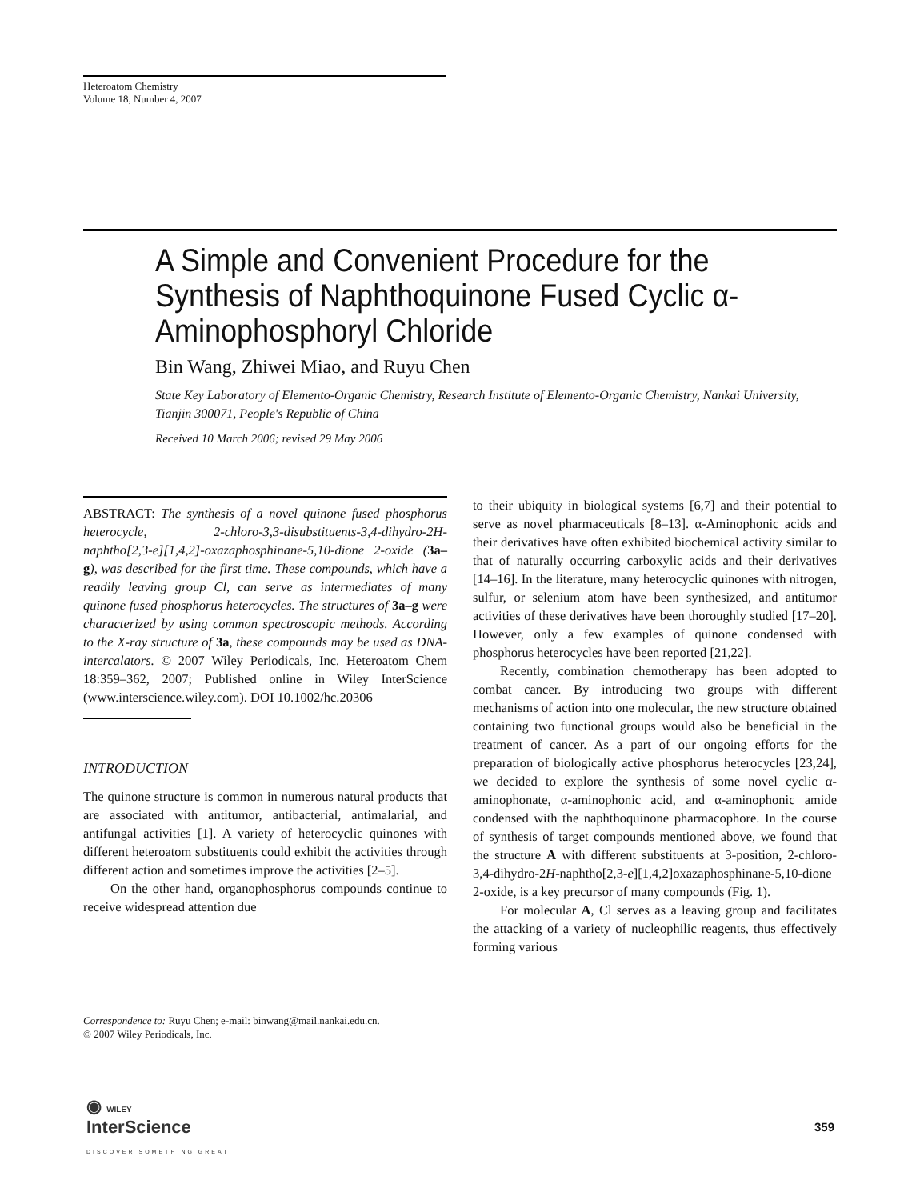Heteroatom Chemistry
Volume 18, Number 4, 2007
A Simple and Convenient Procedure for the Synthesis of Naphthoquinone Fused Cyclic α-Aminophosphoryl Chloride
Bin Wang, Zhiwei Miao, and Ruyu Chen
State Key Laboratory of Elemento-Organic Chemistry, Research Institute of Elemento-Organic Chemistry, Nankai University, Tianjin 300071, People's Republic of China
Received 10 March 2006; revised 29 May 2006
ABSTRACT: The synthesis of a novel quinone fused phosphorus heterocycle, 2-chloro-3,3-disubstituents-3,4-dihydro-2H-naphtho[2,3-e][1,4,2]-oxazaphosphinane-5,10-dione 2-oxide (3a–g), was described for the first time. These compounds, which have a readily leaving group Cl, can serve as intermediates of many quinone fused phosphorus heterocycles. The structures of 3a–g were characterized by using common spectroscopic methods. According to the X-ray structure of 3a, these compounds may be used as DNA-intercalators. © 2007 Wiley Periodicals, Inc. Heteroatom Chem 18:359–362, 2007; Published online in Wiley InterScience (www.interscience.wiley.com). DOI 10.1002/hc.20306
INTRODUCTION
The quinone structure is common in numerous natural products that are associated with antitumor, antibacterial, antimalarial, and antifungal activities [1]. A variety of heterocyclic quinones with different heteroatom substituents could exhibit the activities through different action and sometimes improve the activities [2–5].
On the other hand, organophosphorus compounds continue to receive widespread attention due
to their ubiquity in biological systems [6,7] and their potential to serve as novel pharmaceuticals [8–13]. α-Aminophonic acids and their derivatives have often exhibited biochemical activity similar to that of naturally occurring carboxylic acids and their derivatives [14–16]. In the literature, many heterocyclic quinones with nitrogen, sulfur, or selenium atom have been synthesized, and antitumor activities of these derivatives have been thoroughly studied [17–20]. However, only a few examples of quinone condensed with phosphorus heterocycles have been reported [21,22].
Recently, combination chemotherapy has been adopted to combat cancer. By introducing two groups with different mechanisms of action into one molecular, the new structure obtained containing two functional groups would also be beneficial in the treatment of cancer. As a part of our ongoing efforts for the preparation of biologically active phosphorus heterocycles [23,24], we decided to explore the synthesis of some novel cyclic α-aminophonate, α-aminophonic acid, and α-aminophonic amide condensed with the naphthoquinone pharmacophore. In the course of synthesis of target compounds mentioned above, we found that the structure A with different substituents at 3-position, 2-chloro-3,4-dihydro-2H-naphtho[2,3-e][1,4,2]oxazaphosphinane-5,10-dione 2-oxide, is a key precursor of many compounds (Fig. 1).
For molecular A, Cl serves as a leaving group and facilitates the attacking of a variety of nucleophilic reagents, thus effectively forming various
Correspondence to: Ruyu Chen; e-mail: binwang@mail.nankai.edu.cn.
© 2007 Wiley Periodicals, Inc.
◉ WILEY
InterScience
DISCOVER SOMETHING GREAT
359